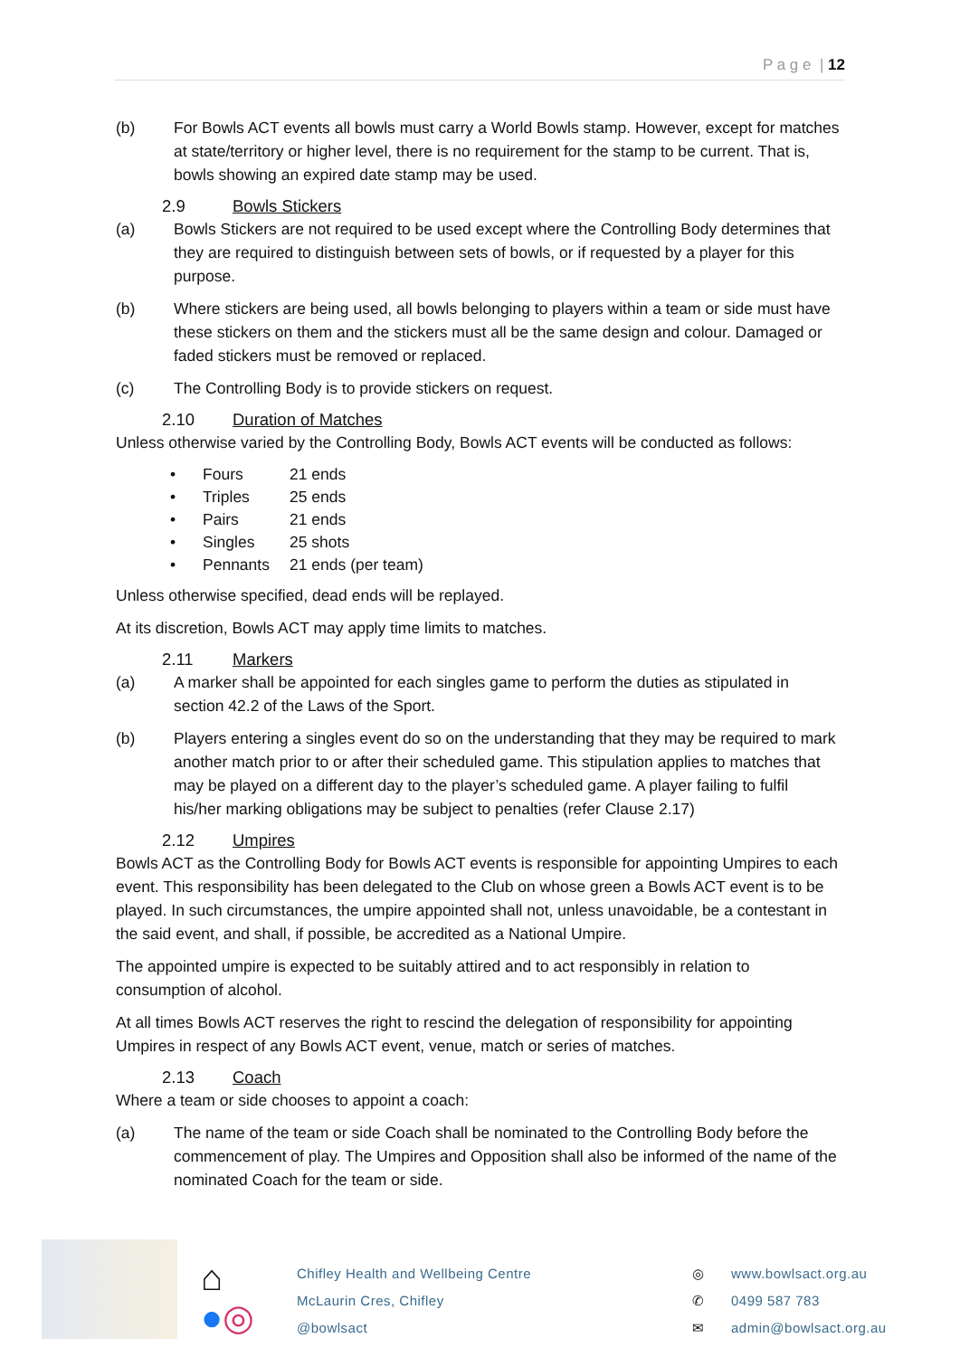P a g e | 12
(b) For Bowls ACT events all bowls must carry a World Bowls stamp. However, except for matches at state/territory or higher level, there is no requirement for the stamp to be current. That is, bowls showing an expired date stamp may be used.
2.9 Bowls Stickers
(a) Bowls Stickers are not required to be used except where the Controlling Body determines that they are required to distinguish between sets of bowls, or if requested by a player for this purpose.
(b) Where stickers are being used, all bowls belonging to players within a team or side must have these stickers on them and the stickers must all be the same design and colour. Damaged or faded stickers must be removed or replaced.
(c) The Controlling Body is to provide stickers on request.
2.10 Duration of Matches
Unless otherwise varied by the Controlling Body, Bowls ACT events will be conducted as follows:
Fours 21 ends
Triples 25 ends
Pairs 21 ends
Singles 25 shots
Pennants 21 ends (per team)
Unless otherwise specified, dead ends will be replayed.
At its discretion, Bowls ACT may apply time limits to matches.
2.11 Markers
(a) A marker shall be appointed for each singles game to perform the duties as stipulated in section 42.2 of the Laws of the Sport.
(b) Players entering a singles event do so on the understanding that they may be required to mark another match prior to or after their scheduled game. This stipulation applies to matches that may be played on a different day to the player’s scheduled game. A player failing to fulfil his/her marking obligations may be subject to penalties (refer Clause 2.17)
2.12 Umpires
Bowls ACT as the Controlling Body for Bowls ACT events is responsible for appointing Umpires to each event. This responsibility has been delegated to the Club on whose green a Bowls ACT event is to be played. In such circumstances, the umpire appointed shall not, unless unavoidable, be a contestant in the said event, and shall, if possible, be accredited as a National Umpire.
The appointed umpire is expected to be suitably attired and to act responsibly in relation to consumption of alcohol.
At all times Bowls ACT reserves the right to rescind the delegation of responsibility for appointing Umpires in respect of any Bowls ACT event, venue, match or series of matches.
2.13 Coach
Where a team or side chooses to appoint a coach:
(a) The name of the team or side Coach shall be nominated to the Controlling Body before the commencement of play. The Umpires and Opposition shall also be informed of the name of the nominated Coach for the team or side.
⌂
●◎
Chifley Health and Wellbeing Centre
McLaurin Cres, Chifley
@bowlsact
◎
✆
✉
www.bowlsact.org.au
0499 587 783
admin@bowlsact.org.au